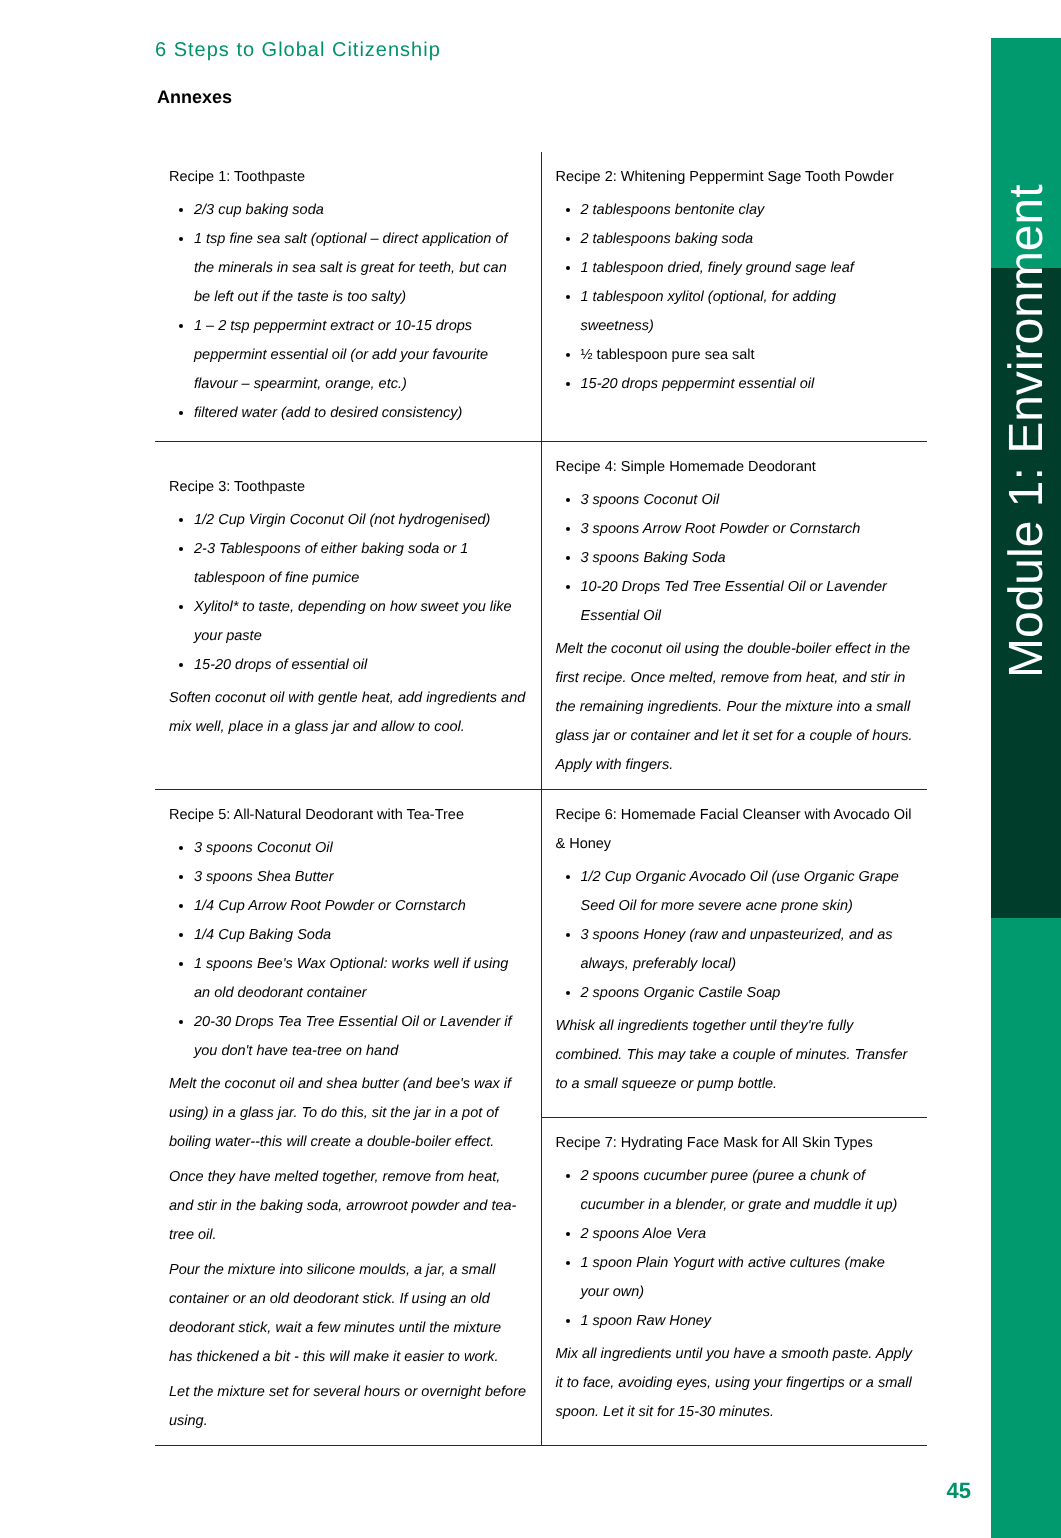Module 1: Environment
6 Steps to Global Citizenship
Annexes
| Recipe 1: Toothpaste 2/3 cup baking soda 1 tsp fine sea salt (optional – direct application of the minerals in sea salt is great for teeth, but can be left out if the taste is too salty) 1 – 2 tsp peppermint extract or 10-15 drops peppermint essential oil (or add your favourite flavour – spearmint, orange, etc.) filtered water (add to desired consistency) | Recipe 2: Whitening Peppermint Sage Tooth Powder 2 tablespoons bentonite clay 2 tablespoons baking soda 1 tablespoon dried, finely ground sage leaf 1 tablespoon xylitol (optional, for adding sweetness) ½ tablespoon pure sea salt 15-20 drops peppermint essential oil |
| Recipe 3: Toothpaste 1/2 Cup Virgin Coconut Oil (not hydrogenised) 2-3 Tablespoons of either baking soda or 1 tablespoon of fine pumice Xylitol* to taste, depending on how sweet you like your paste 15-20 drops of essential oil Soften coconut oil with gentle heat, add ingredients and mix well, place in a glass jar and allow to cool. | Recipe 4: Simple Homemade Deodorant 3 spoons Coconut Oil 3 spoons Arrow Root Powder or Cornstarch 3 spoons Baking Soda 10-20 Drops Ted Tree Essential Oil or Lavender Essential Oil Melt the coconut oil using the double-boiler effect in the first recipe. Once melted, remove from heat, and stir in the remaining ingredients. Pour the mixture into a small glass jar or container and let it set for a couple of hours. Apply with fingers. |
| Recipe 5: All-Natural Deodorant with Tea-Tree 3 spoons Coconut Oil 3 spoons Shea Butter 1/4 Cup Arrow Root Powder or Cornstarch 1/4 Cup Baking Soda 1 spoons Bee's Wax Optional: works well if using an old deodorant container 20-30 Drops Tea Tree Essential Oil or Lavender if you don't have tea-tree on hand Melt the coconut oil and shea butter (and bee's wax if using) in a glass jar. To do this, sit the jar in a pot of boiling water--this will create a double-boiler effect. Once they have melted together, remove from heat, and stir in the baking soda, arrowroot powder and tea-tree oil. Pour the mixture into silicone moulds, a jar, a small container or an old deodorant stick. If using an old deodorant stick, wait a few minutes until the mixture has thickened a bit - this will make it easier to work. Let the mixture set for several hours or overnight before using. | Recipe 6: Homemade Facial Cleanser with Avocado Oil & Honey 1/2 Cup Organic Avocado Oil (use Organic Grape Seed Oil for more severe acne prone skin) 3 spoons Honey (raw and unpasteurized, and as always, preferably local) 2 spoons Organic Castile Soap Whisk all ingredients together until they're fully combined. This may take a couple of minutes. Transfer to a small squeeze or pump bottle. |
| | Recipe 7: Hydrating Face Mask for All Skin Types 2 spoons cucumber puree (puree a chunk of cucumber in a blender, or grate and muddle it up) 2 spoons Aloe Vera 1 spoon Plain Yogurt with active cultures (make your own) 1 spoon Raw Honey Mix all ingredients until you have a smooth paste. Apply it to face, avoiding eyes, using your fingertips or a small spoon. Let it sit for 15-30 minutes. |
45